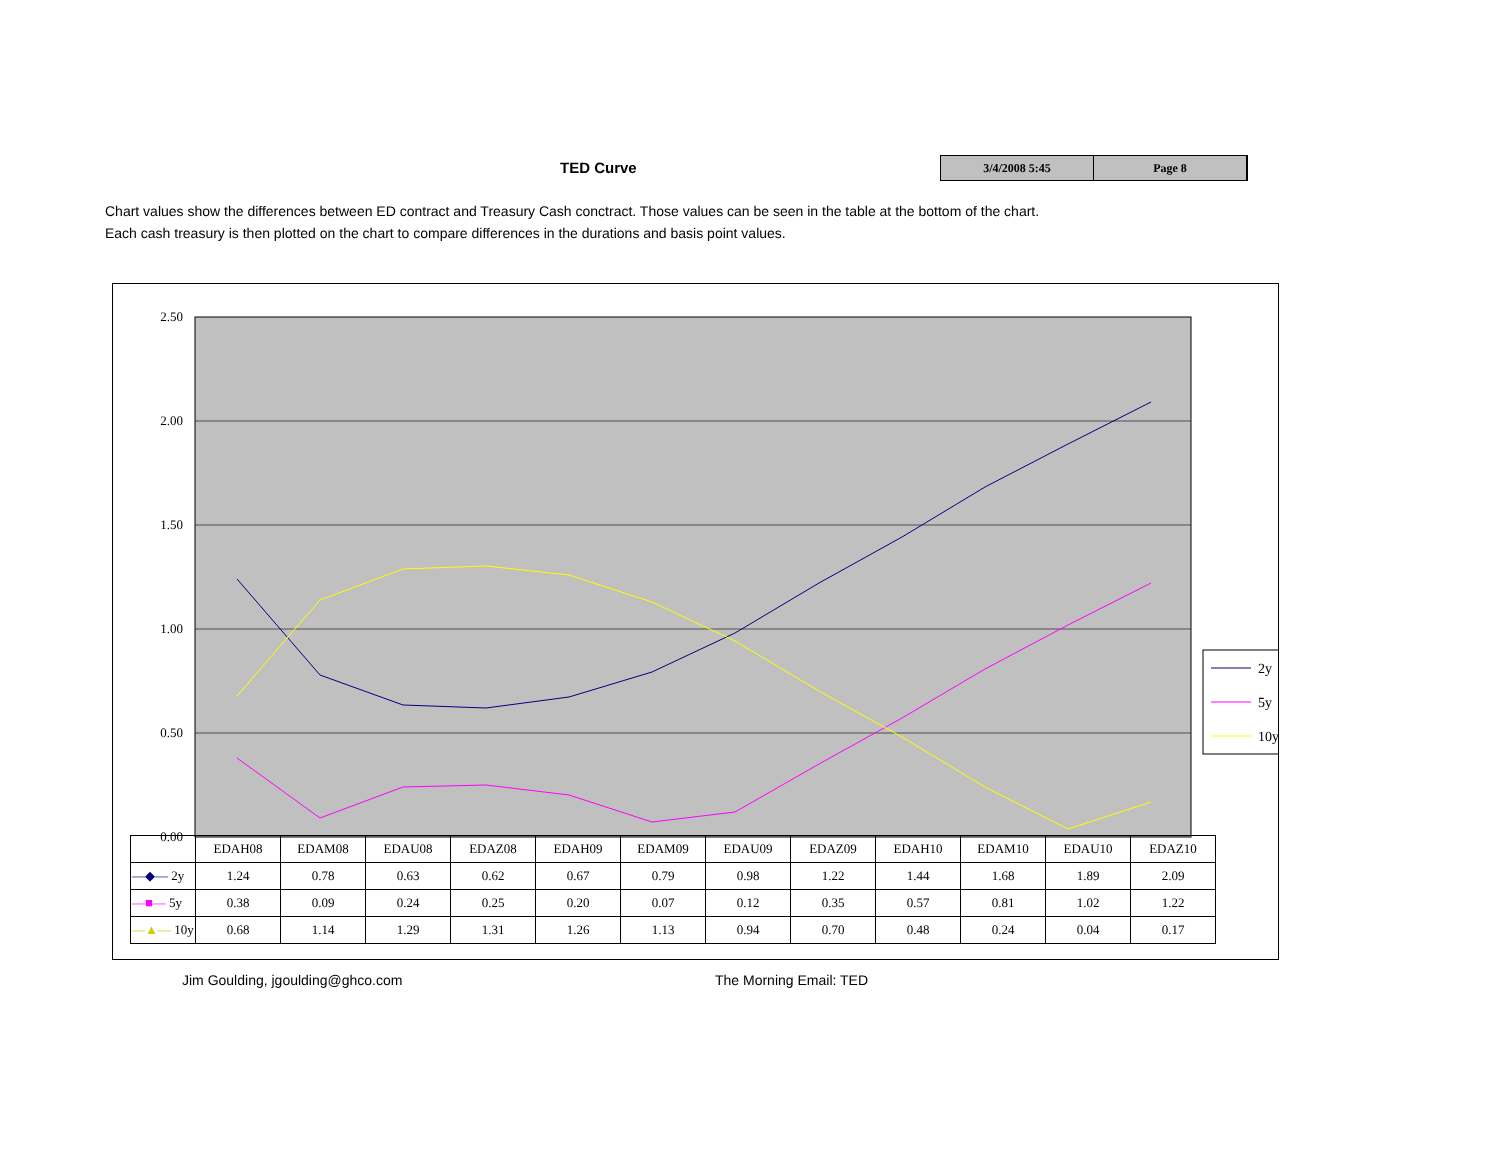TED Curve
3/4/2008 5:45 Page 8
Chart values show the differences between ED contract and Treasury Cash conctract. Those values can be seen in the table at the bottom of the chart.
Each cash treasury is then plotted on the chart to compare differences in the durations and basis point values.
2.50
2.00
1.50
1.00
0.50
0.00
2y
5y
10y
| | EDAH08 | EDAM08 | EDAU08 | EDAZ08 | EDAH09 | EDAM09 | EDAU09 | EDAZ09 | EDAH10 | EDAM10 | EDAU10 | EDAZ10 |
| --- | --- | --- | --- | --- | --- | --- | --- | --- | --- | --- | --- | --- |
| —◆— 2y | 1.24 | 0.78 | 0.63 | 0.62 | 0.67 | 0.79 | 0.98 | 1.22 | 1.44 | 1.68 | 1.89 | 2.09 |
| —■— 5y | 0.38 | 0.09 | 0.24 | 0.25 | 0.20 | 0.07 | 0.12 | 0.35 | 0.57 | 0.81 | 1.02 | 1.22 |
| —▲— 10y | 0.68 | 1.14 | 1.29 | 1.31 | 1.26 | 1.13 | 0.94 | 0.70 | 0.48 | 0.24 | 0.04 | 0.17 |
Jim Goulding, jgoulding@ghco.com
The Morning Email: TED